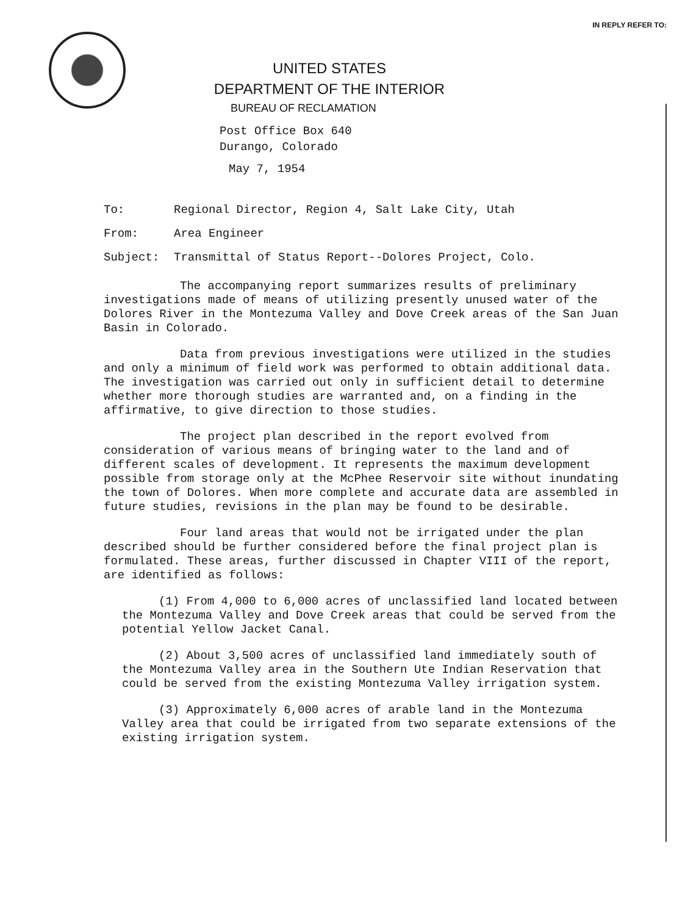IN REPLY REFER TO:
UNITED STATES
DEPARTMENT OF THE INTERIOR
BUREAU OF RECLAMATION
Post Office Box 640
Durango, Colorado
May 7, 1954
To: Regional Director, Region 4, Salt Lake City, Utah
From: Area Engineer
Subject: Transmittal of Status Report--Dolores Project, Colo.
The accompanying report summarizes results of preliminary investigations made of means of utilizing presently unused water of the Dolores River in the Montezuma Valley and Dove Creek areas of the San Juan Basin in Colorado.
Data from previous investigations were utilized in the studies and only a minimum of field work was performed to obtain additional data. The investigation was carried out only in sufficient detail to determine whether more thorough studies are warranted and, on a finding in the affirmative, to give direction to those studies.
The project plan described in the report evolved from consideration of various means of bringing water to the land and of different scales of development. It represents the maximum development possible from storage only at the McPhee Reservoir site without inundating the town of Dolores. When more complete and accurate data are assembled in future studies, revisions in the plan may be found to be desirable.
Four land areas that would not be irrigated under the plan described should be further considered before the final project plan is formulated. These areas, further discussed in Chapter VIII of the report, are identified as follows:
(1) From 4,000 to 6,000 acres of unclassified land located between the Montezuma Valley and Dove Creek areas that could be served from the potential Yellow Jacket Canal.
(2) About 3,500 acres of unclassified land immediately south of the Montezuma Valley area in the Southern Ute Indian Reservation that could be served from the existing Montezuma Valley irrigation system.
(3) Approximately 6,000 acres of arable land in the Montezuma Valley area that could be irrigated from two separate extensions of the existing irrigation system.